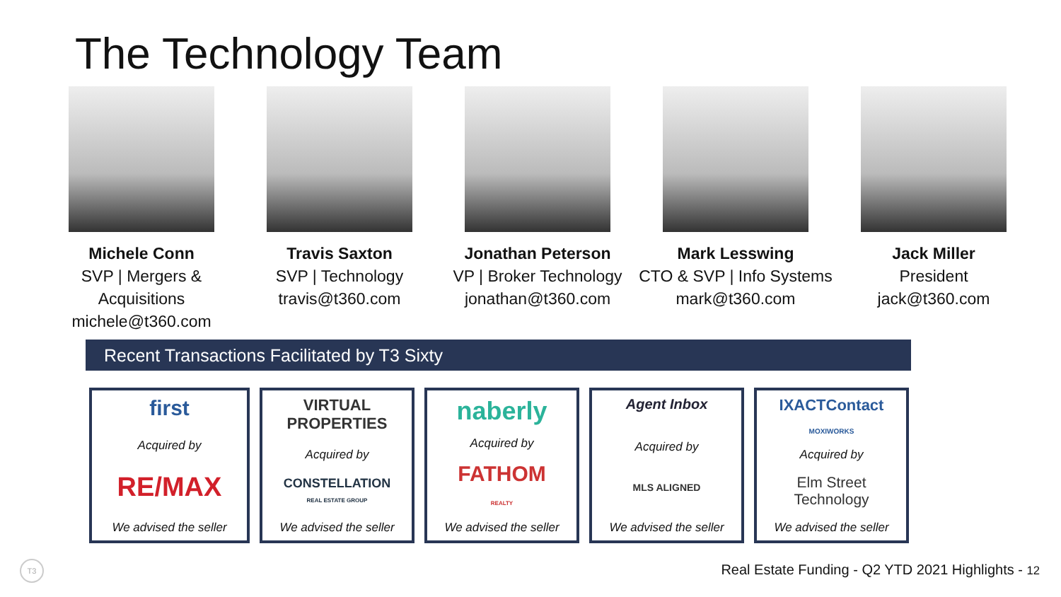The Technology Team
Michele Conn
SVP | Mergers & Acquisitions
michele@t360.com
Travis Saxton
SVP | Technology
travis@t360.com
Jonathan Peterson
VP | Broker Technology
jonathan@t360.com
Mark Lesswing
CTO & SVP | Info Systems
mark@t360.com
Jack Miller
President
jack@t360.com
Recent Transactions Facilitated by T3 Sixty
first
Acquired by
RE/MAX
We advised the seller
VIRTUAL PROPERTIES
Acquired by
CONSTELLATION
REAL ESTATE GROUP
We advised the seller
naberly
Acquired by
FATHOM
REALTY
We advised the seller
Agent Inbox
Acquired by
MLS ALIGNED
We advised the seller
IXACTContact
MOXIWORKS
Acquired by
Elm Street Technology
We advised the seller
T3
Real Estate Funding - Q2 YTD 2021 Highlights - 12